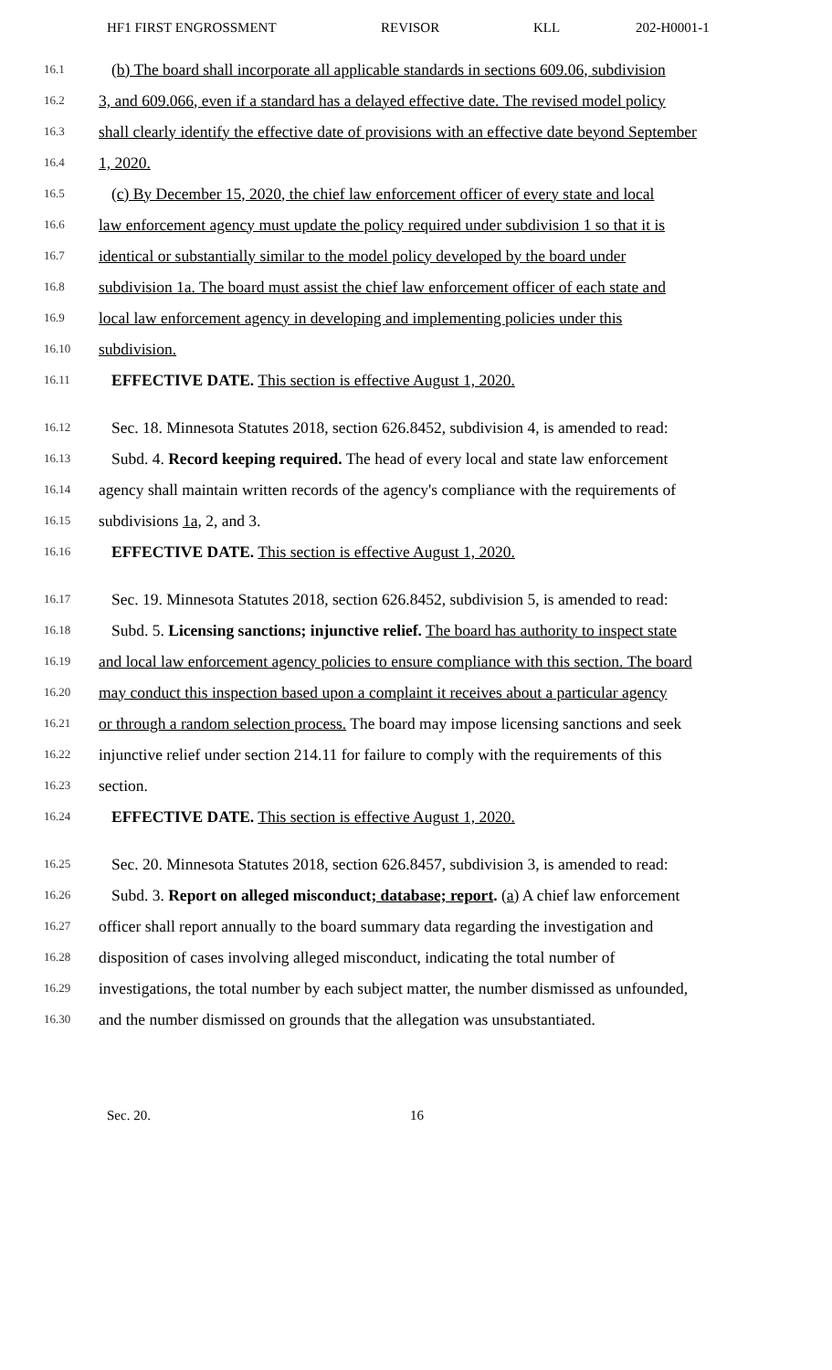HF1 FIRST ENGROSSMENT REVISOR KLL 202-H0001-1
16.1 (b) The board shall incorporate all applicable standards in sections 609.06, subdivision
16.2 3, and 609.066, even if a standard has a delayed effective date. The revised model policy
16.3 shall clearly identify the effective date of provisions with an effective date beyond September
16.4 1, 2020.
16.5 (c) By December 15, 2020, the chief law enforcement officer of every state and local
16.6 law enforcement agency must update the policy required under subdivision 1 so that it is
16.7 identical or substantially similar to the model policy developed by the board under
16.8 subdivision 1a. The board must assist the chief law enforcement officer of each state and
16.9 local law enforcement agency in developing and implementing policies under this
16.10 subdivision.
16.11 EFFECTIVE DATE. This section is effective August 1, 2020.
16.12 Sec. 18. Minnesota Statutes 2018, section 626.8452, subdivision 4, is amended to read:
16.13 Subd. 4. Record keeping required. The head of every local and state law enforcement
16.14 agency shall maintain written records of the agency's compliance with the requirements of
16.15 subdivisions 1a, 2, and 3.
16.16 EFFECTIVE DATE. This section is effective August 1, 2020.
16.17 Sec. 19. Minnesota Statutes 2018, section 626.8452, subdivision 5, is amended to read:
16.18 Subd. 5. Licensing sanctions; injunctive relief. The board has authority to inspect state
16.19 and local law enforcement agency policies to ensure compliance with this section. The board
16.20 may conduct this inspection based upon a complaint it receives about a particular agency
16.21 or through a random selection process. The board may impose licensing sanctions and seek
16.22 injunctive relief under section 214.11 for failure to comply with the requirements of this
16.23 section.
16.24 EFFECTIVE DATE. This section is effective August 1, 2020.
16.25 Sec. 20. Minnesota Statutes 2018, section 626.8457, subdivision 3, is amended to read:
16.26 Subd. 3. Report on alleged misconduct; database; report. (a) A chief law enforcement
16.27 officer shall report annually to the board summary data regarding the investigation and
16.28 disposition of cases involving alleged misconduct, indicating the total number of
16.29 investigations, the total number by each subject matter, the number dismissed as unfounded,
16.30 and the number dismissed on grounds that the allegation was unsubstantiated.
Sec. 20. 16